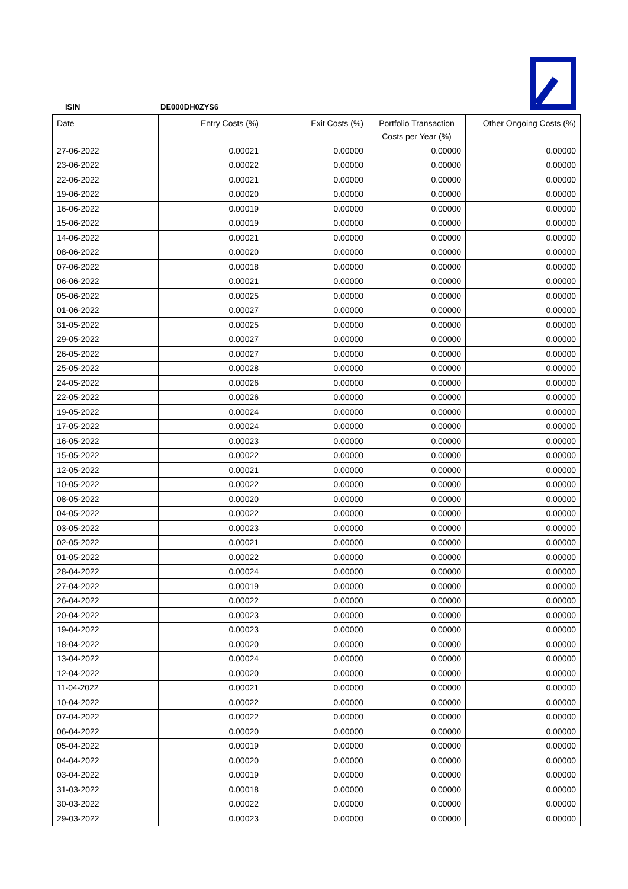ISIN DE000DH0ZYS6
| Date | Entry Costs (%) | Exit Costs (%) | Portfolio Transaction Costs per Year (%) | Other Ongoing Costs (%) |
| --- | --- | --- | --- | --- |
| 27-06-2022 | 0.00021 | 0.00000 | 0.00000 | 0.00000 |
| 23-06-2022 | 0.00022 | 0.00000 | 0.00000 | 0.00000 |
| 22-06-2022 | 0.00021 | 0.00000 | 0.00000 | 0.00000 |
| 19-06-2022 | 0.00020 | 0.00000 | 0.00000 | 0.00000 |
| 16-06-2022 | 0.00019 | 0.00000 | 0.00000 | 0.00000 |
| 15-06-2022 | 0.00019 | 0.00000 | 0.00000 | 0.00000 |
| 14-06-2022 | 0.00021 | 0.00000 | 0.00000 | 0.00000 |
| 08-06-2022 | 0.00020 | 0.00000 | 0.00000 | 0.00000 |
| 07-06-2022 | 0.00018 | 0.00000 | 0.00000 | 0.00000 |
| 06-06-2022 | 0.00021 | 0.00000 | 0.00000 | 0.00000 |
| 05-06-2022 | 0.00025 | 0.00000 | 0.00000 | 0.00000 |
| 01-06-2022 | 0.00027 | 0.00000 | 0.00000 | 0.00000 |
| 31-05-2022 | 0.00025 | 0.00000 | 0.00000 | 0.00000 |
| 29-05-2022 | 0.00027 | 0.00000 | 0.00000 | 0.00000 |
| 26-05-2022 | 0.00027 | 0.00000 | 0.00000 | 0.00000 |
| 25-05-2022 | 0.00028 | 0.00000 | 0.00000 | 0.00000 |
| 24-05-2022 | 0.00026 | 0.00000 | 0.00000 | 0.00000 |
| 22-05-2022 | 0.00026 | 0.00000 | 0.00000 | 0.00000 |
| 19-05-2022 | 0.00024 | 0.00000 | 0.00000 | 0.00000 |
| 17-05-2022 | 0.00024 | 0.00000 | 0.00000 | 0.00000 |
| 16-05-2022 | 0.00023 | 0.00000 | 0.00000 | 0.00000 |
| 15-05-2022 | 0.00022 | 0.00000 | 0.00000 | 0.00000 |
| 12-05-2022 | 0.00021 | 0.00000 | 0.00000 | 0.00000 |
| 10-05-2022 | 0.00022 | 0.00000 | 0.00000 | 0.00000 |
| 08-05-2022 | 0.00020 | 0.00000 | 0.00000 | 0.00000 |
| 04-05-2022 | 0.00022 | 0.00000 | 0.00000 | 0.00000 |
| 03-05-2022 | 0.00023 | 0.00000 | 0.00000 | 0.00000 |
| 02-05-2022 | 0.00021 | 0.00000 | 0.00000 | 0.00000 |
| 01-05-2022 | 0.00022 | 0.00000 | 0.00000 | 0.00000 |
| 28-04-2022 | 0.00024 | 0.00000 | 0.00000 | 0.00000 |
| 27-04-2022 | 0.00019 | 0.00000 | 0.00000 | 0.00000 |
| 26-04-2022 | 0.00022 | 0.00000 | 0.00000 | 0.00000 |
| 20-04-2022 | 0.00023 | 0.00000 | 0.00000 | 0.00000 |
| 19-04-2022 | 0.00023 | 0.00000 | 0.00000 | 0.00000 |
| 18-04-2022 | 0.00020 | 0.00000 | 0.00000 | 0.00000 |
| 13-04-2022 | 0.00024 | 0.00000 | 0.00000 | 0.00000 |
| 12-04-2022 | 0.00020 | 0.00000 | 0.00000 | 0.00000 |
| 11-04-2022 | 0.00021 | 0.00000 | 0.00000 | 0.00000 |
| 10-04-2022 | 0.00022 | 0.00000 | 0.00000 | 0.00000 |
| 07-04-2022 | 0.00022 | 0.00000 | 0.00000 | 0.00000 |
| 06-04-2022 | 0.00020 | 0.00000 | 0.00000 | 0.00000 |
| 05-04-2022 | 0.00019 | 0.00000 | 0.00000 | 0.00000 |
| 04-04-2022 | 0.00020 | 0.00000 | 0.00000 | 0.00000 |
| 03-04-2022 | 0.00019 | 0.00000 | 0.00000 | 0.00000 |
| 31-03-2022 | 0.00018 | 0.00000 | 0.00000 | 0.00000 |
| 30-03-2022 | 0.00022 | 0.00000 | 0.00000 | 0.00000 |
| 29-03-2022 | 0.00023 | 0.00000 | 0.00000 | 0.00000 |